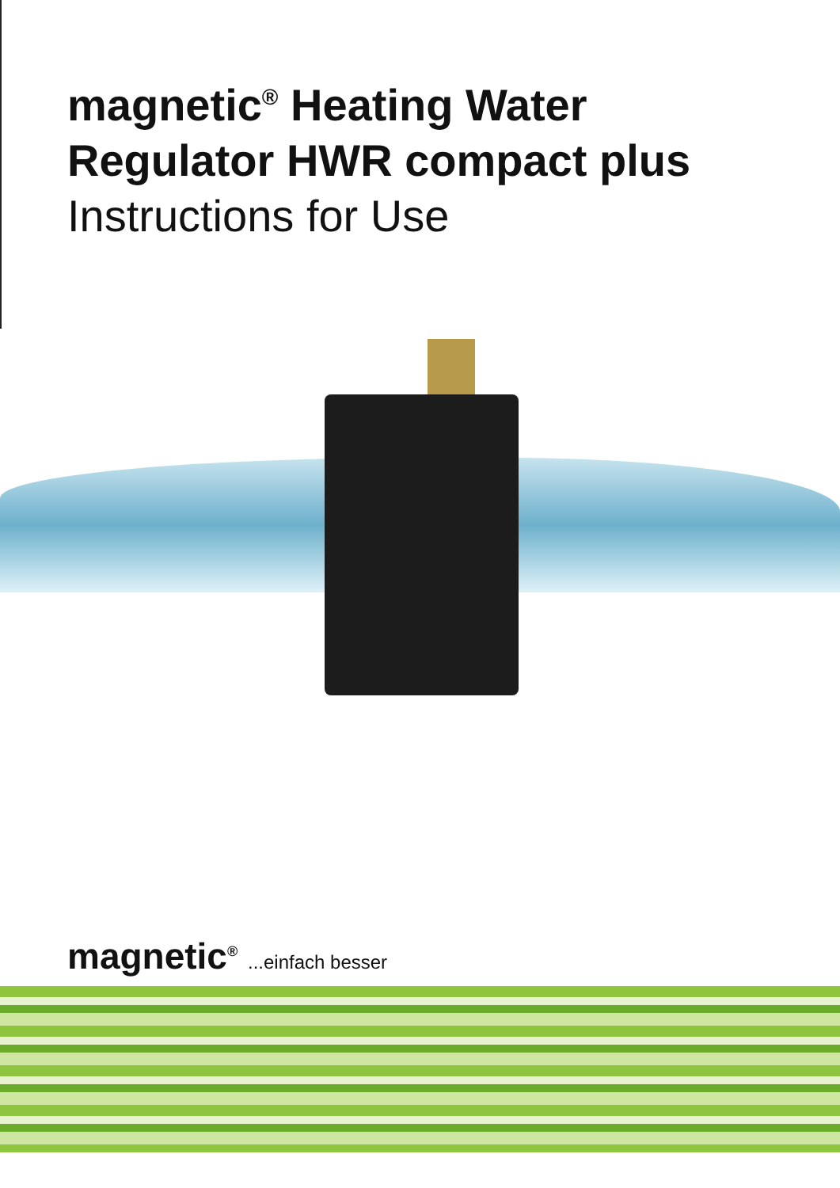magnetic<sup>®</sup> Heating Water
Regulator HWR compact plus
Instructions for Use
magnetic<sup>®</sup> ...einfach besser